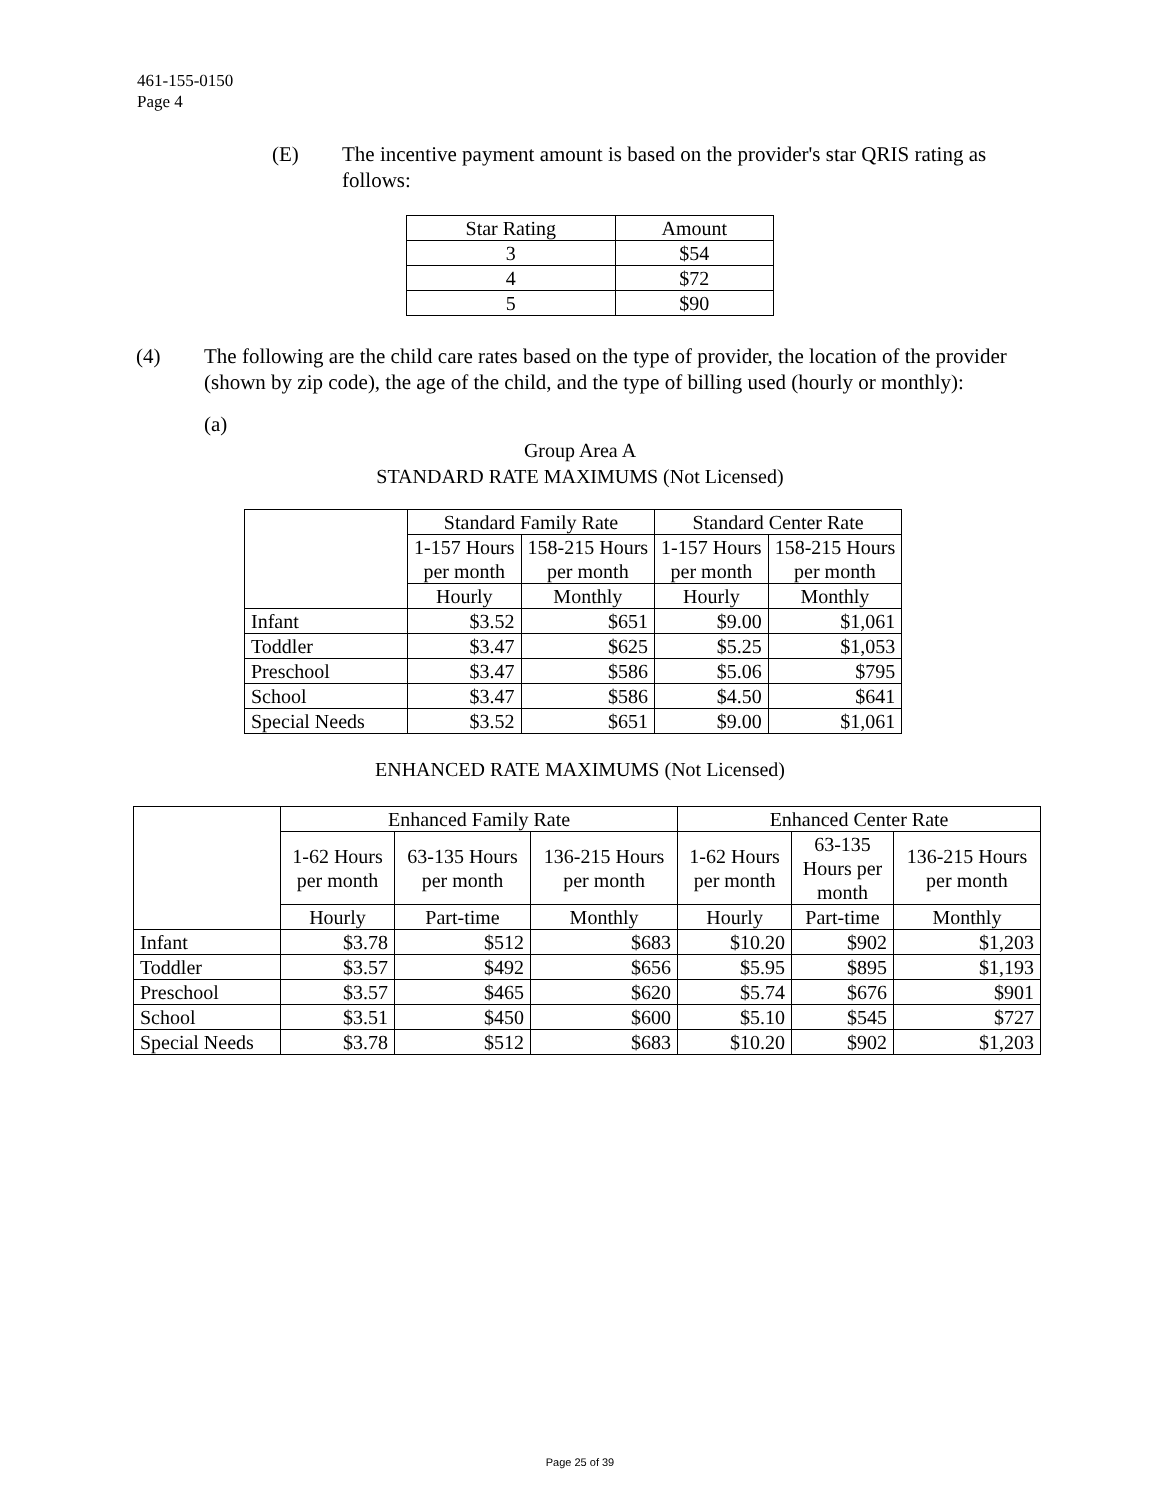461-155-0150
Page 4
(E) The incentive payment amount is based on the provider's star QRIS rating as follows:
| Star Rating | Amount |
| --- | --- |
| 3 | $54 |
| 4 | $72 |
| 5 | $90 |
(4) The following are the child care rates based on the type of provider, the location of the provider (shown by zip code), the age of the child, and the type of billing used (hourly or monthly):
(a)
Group Area A
STANDARD RATE MAXIMUMS (Not Licensed)
| | Standard Family Rate | | Standard Center Rate | |
| | 1-157 Hours per month | 158-215 Hours per month | 1-157 Hours per month | 158-215 Hours per month |
| | Hourly | Monthly | Hourly | Monthly |
| Infant | $3.52 | $651 | $9.00 | $1,061 |
| Toddler | $3.47 | $625 | $5.25 | $1,053 |
| Preschool | $3.47 | $586 | $5.06 | $795 |
| School | $3.47 | $586 | $4.50 | $641 |
| Special Needs | $3.52 | $651 | $9.00 | $1,061 |
ENHANCED RATE MAXIMUMS (Not Licensed)
| | Enhanced Family Rate | | | Enhanced Center Rate | | |
| | 1-62 Hours per month | 63-135 Hours per month | 136-215 Hours per month | 1-62 Hours per month | 63-135 Hours per month | 136-215 Hours per month |
| | Hourly | Part-time | Monthly | Hourly | Part-time | Monthly |
| Infant | $3.78 | $512 | $683 | $10.20 | $902 | $1,203 |
| Toddler | $3.57 | $492 | $656 | $5.95 | $895 | $1,193 |
| Preschool | $3.57 | $465 | $620 | $5.74 | $676 | $901 |
| School | $3.51 | $450 | $600 | $5.10 | $545 | $727 |
| Special Needs | $3.78 | $512 | $683 | $10.20 | $902 | $1,203 |
Page 25 of 39